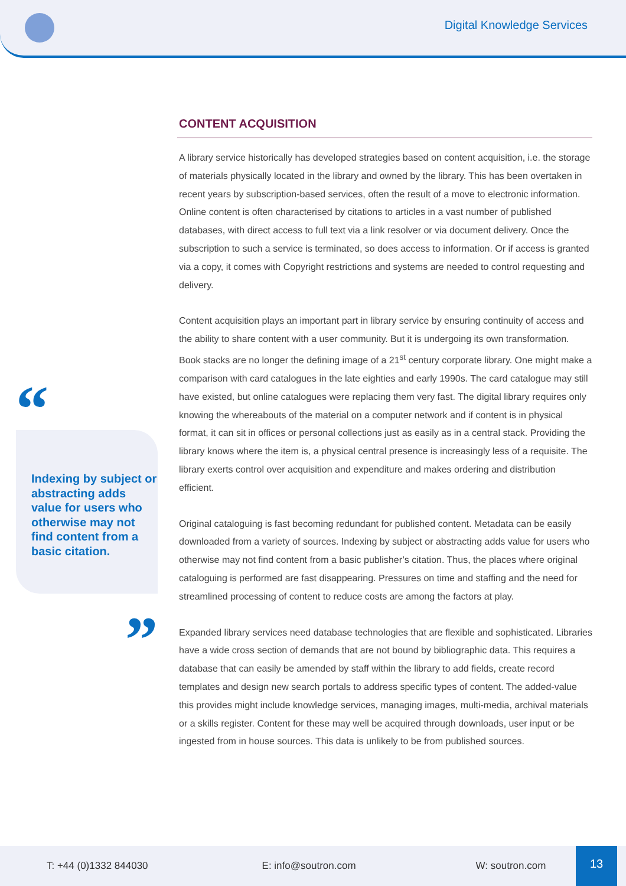Digital Knowledge Services
“
Indexing by subject or abstracting adds value for users who otherwise may not find content from a basic citation.
”
CONTENT ACQUISITION
A library service historically has developed strategies based on content acquisition, i.e. the storage of materials physically located in the library and owned by the library. This has been overtaken in recent years by subscription-based services, often the result of a move to electronic information. Online content is often characterised by citations to articles in a vast number of published databases, with direct access to full text via a link resolver or via document delivery. Once the subscription to such a service is terminated, so does access to information. Or if access is granted via a copy, it comes with Copyright restrictions and systems are needed to control requesting and delivery.
Content acquisition plays an important part in library service by ensuring continuity of access and the ability to share content with a user community. But it is undergoing its own transformation. Book stacks are no longer the defining image of a 21<sup>st</sup> century corporate library. One might make a comparison with card catalogues in the late eighties and early 1990s. The card catalogue may still have existed, but online catalogues were replacing them very fast. The digital library requires only knowing the whereabouts of the material on a computer network and if content is in physical format, it can sit in offices or personal collections just as easily as in a central stack. Providing the library knows where the item is, a physical central presence is increasingly less of a requisite. The library exerts control over acquisition and expenditure and makes ordering and distribution efficient.
Original cataloguing is fast becoming redundant for published content. Metadata can be easily downloaded from a variety of sources. Indexing by subject or abstracting adds value for users who otherwise may not find content from a basic publisher’s citation. Thus, the places where original cataloguing is performed are fast disappearing. Pressures on time and staffing and the need for streamlined processing of content to reduce costs are among the factors at play.
Expanded library services need database technologies that are flexible and sophisticated. Libraries have a wide cross section of demands that are not bound by bibliographic data. This requires a database that can easily be amended by staff within the library to add fields, create record templates and design new search portals to address specific types of content. The added-value this provides might include knowledge services, managing images, multi-media, archival materials or a skills register. Content for these may well be acquired through downloads, user input or be ingested from in house sources. This data is unlikely to be from published sources.
T: +44 (0)1332 844030 E: info@soutron.com W: soutron.com 13